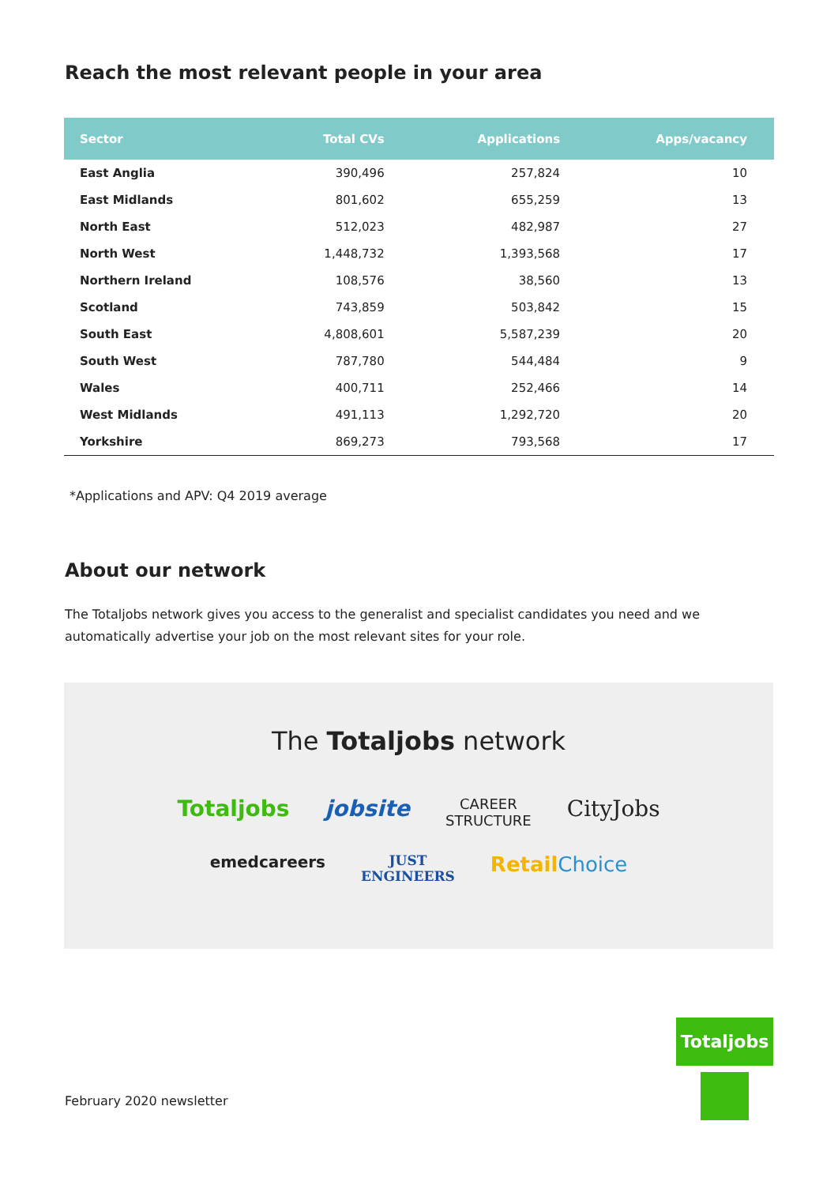Reach the most relevant people in your area
| Sector | Total CVs | Applications | Apps/vacancy |
| --- | --- | --- | --- |
| East Anglia | 390,496 | 257,824 | 10 |
| East Midlands | 801,602 | 655,259 | 13 |
| North East | 512,023 | 482,987 | 27 |
| North West | 1,448,732 | 1,393,568 | 17 |
| Northern Ireland | 108,576 | 38,560 | 13 |
| Scotland | 743,859 | 503,842 | 15 |
| South East | 4,808,601 | 5,587,239 | 20 |
| South West | 787,780 | 544,484 | 9 |
| Wales | 400,711 | 252,466 | 14 |
| West Midlands | 491,113 | 1,292,720 | 20 |
| Yorkshire | 869,273 | 793,568 | 17 |
*Applications and APV: Q4 2019 average
About our network
The Totaljobs network gives you access to the generalist and specialist candidates you need and we automatically advertise your job on the most relevant sites for your role.
The Totaljobs network
Totaljobs jobsite CAREER
STRUCTURE CityJobs
emedcareers JUST
ENGINEERS Retail Choice
February 2020 newsletter
Totaljobs